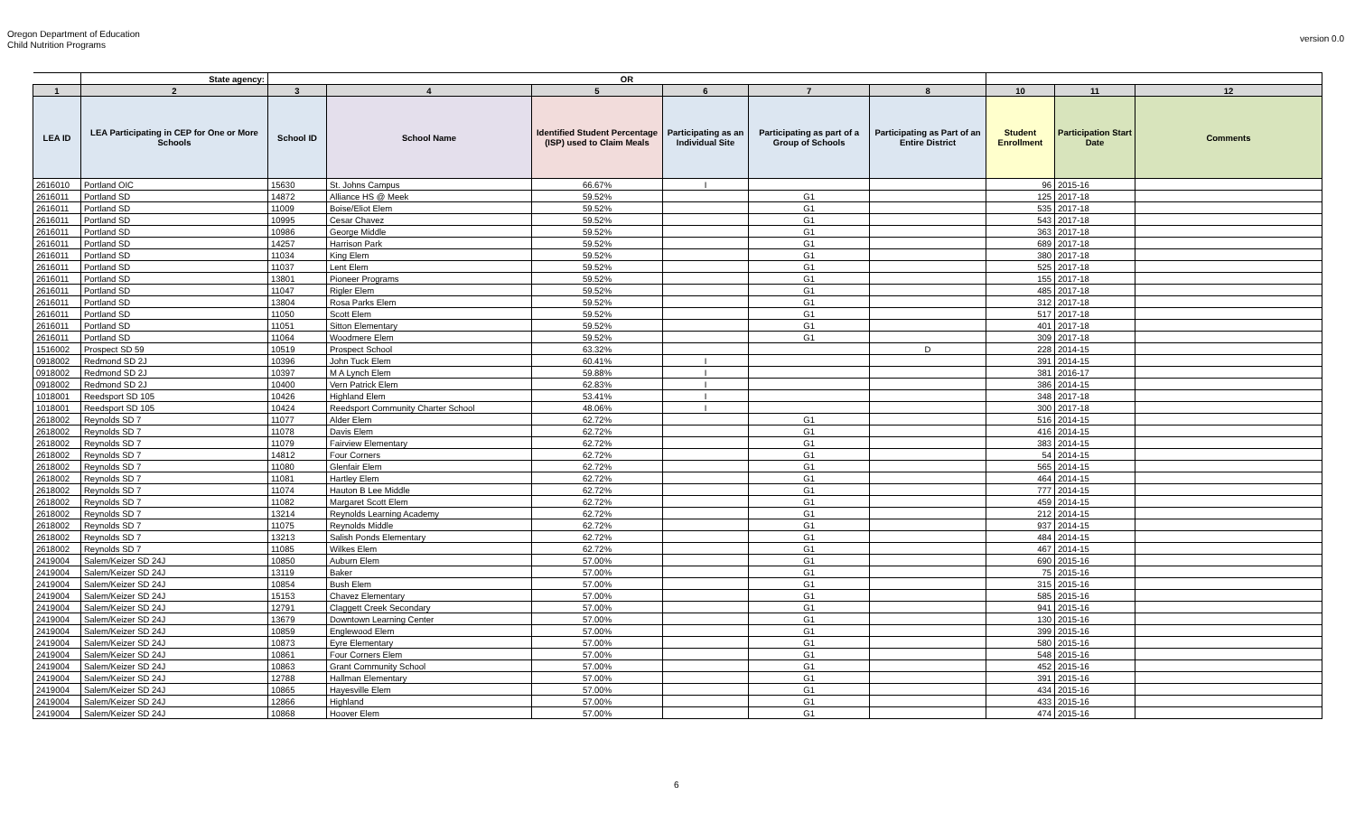Oregon Department of Education
Child Nutrition Programs
version 0.0
| | State agency: | OR | | | | | | | | |
| --- | --- | --- | --- | --- | --- | --- | --- | --- | --- | --- |
| 1 | 2 | 3 | 4 | 5 | 6 | 7 | 8 | 10 | 11 | 12 |
| LEA ID | LEA Participating in CEP for One or More Schools | School ID | School Name | Identified Student Percentage (ISP) used to Claim Meals | Participating as an Individual Site | Participating as part of a Group of Schools | Participating as Part of an Entire District | Student Enrollment | Participation Start Date | Comments |
| 2616010 | Portland OIC | 15630 | St. Johns Campus | 66.67% | I | | | 96 | 2015-16 | |
| 2616011 | Portland SD | 14872 | Alliance HS @ Meek | 59.52% | | G1 | | 125 | 2017-18 | |
| 2616011 | Portland SD | 11009 | Boise/Eliot Elem | 59.52% | | G1 | | 535 | 2017-18 | |
| 2616011 | Portland SD | 10995 | Cesar Chavez | 59.52% | | G1 | | 543 | 2017-18 | |
| 2616011 | Portland SD | 10986 | George Middle | 59.52% | | G1 | | 363 | 2017-18 | |
| 2616011 | Portland SD | 14257 | Harrison Park | 59.52% | | G1 | | 689 | 2017-18 | |
| 2616011 | Portland SD | 11034 | King Elem | 59.52% | | G1 | | 380 | 2017-18 | |
| 2616011 | Portland SD | 11037 | Lent Elem | 59.52% | | G1 | | 525 | 2017-18 | |
| 2616011 | Portland SD | 13801 | Pioneer Programs | 59.52% | | G1 | | 155 | 2017-18 | |
| 2616011 | Portland SD | 11047 | Rigler Elem | 59.52% | | G1 | | 485 | 2017-18 | |
| 2616011 | Portland SD | 13804 | Rosa Parks Elem | 59.52% | | G1 | | 312 | 2017-18 | |
| 2616011 | Portland SD | 11050 | Scott Elem | 59.52% | | G1 | | 517 | 2017-18 | |
| 2616011 | Portland SD | 11051 | Sitton Elementary | 59.52% | | G1 | | 401 | 2017-18 | |
| 2616011 | Portland SD | 11064 | Woodmere Elem | 59.52% | | G1 | | 309 | 2017-18 | |
| 1516002 | Prospect SD 59 | 10519 | Prospect School | 63.32% | | | D | 228 | 2014-15 | |
| 0918002 | Redmond SD 2J | 10396 | John Tuck Elem | 60.41% | I | | | 391 | 2014-15 | |
| 0918002 | Redmond SD 2J | 10397 | M A Lynch Elem | 59.88% | I | | | 381 | 2016-17 | |
| 0918002 | Redmond SD 2J | 10400 | Vern Patrick Elem | 62.83% | I | | | 386 | 2014-15 | |
| 1018001 | Reedsport SD 105 | 10426 | Highland Elem | 53.41% | I | | | 348 | 2017-18 | |
| 1018001 | Reedsport SD 105 | 10424 | Reedsport Community Charter School | 48.06% | I | | | 300 | 2017-18 | |
| 2618002 | Reynolds SD 7 | 11077 | Alder Elem | 62.72% | | G1 | | 516 | 2014-15 | |
| 2618002 | Reynolds SD 7 | 11078 | Davis Elem | 62.72% | | G1 | | 416 | 2014-15 | |
| 2618002 | Reynolds SD 7 | 11079 | Fairview Elementary | 62.72% | | G1 | | 383 | 2014-15 | |
| 2618002 | Reynolds SD 7 | 14812 | Four Corners | 62.72% | | G1 | | 54 | 2014-15 | |
| 2618002 | Reynolds SD 7 | 11080 | Glenfair Elem | 62.72% | | G1 | | 565 | 2014-15 | |
| 2618002 | Reynolds SD 7 | 11081 | Hartley Elem | 62.72% | | G1 | | 464 | 2014-15 | |
| 2618002 | Reynolds SD 7 | 11074 | Hauton B Lee Middle | 62.72% | | G1 | | 777 | 2014-15 | |
| 2618002 | Reynolds SD 7 | 11082 | Margaret Scott Elem | 62.72% | | G1 | | 459 | 2014-15 | |
| 2618002 | Reynolds SD 7 | 13214 | Reynolds Learning Academy | 62.72% | | G1 | | 212 | 2014-15 | |
| 2618002 | Reynolds SD 7 | 11075 | Reynolds Middle | 62.72% | | G1 | | 937 | 2014-15 | |
| 2618002 | Reynolds SD 7 | 13213 | Salish Ponds Elementary | 62.72% | | G1 | | 484 | 2014-15 | |
| 2618002 | Reynolds SD 7 | 11085 | Wilkes Elem | 62.72% | | G1 | | 467 | 2014-15 | |
| 2419004 | Salem/Keizer SD 24J | 10850 | Auburn Elem | 57.00% | | G1 | | 690 | 2015-16 | |
| 2419004 | Salem/Keizer SD 24J | 13119 | Baker | 57.00% | | G1 | | 75 | 2015-16 | |
| 2419004 | Salem/Keizer SD 24J | 10854 | Bush Elem | 57.00% | | G1 | | 315 | 2015-16 | |
| 2419004 | Salem/Keizer SD 24J | 15153 | Chavez Elementary | 57.00% | | G1 | | 585 | 2015-16 | |
| 2419004 | Salem/Keizer SD 24J | 12791 | Claggett Creek Secondary | 57.00% | | G1 | | 941 | 2015-16 | |
| 2419004 | Salem/Keizer SD 24J | 13679 | Downtown Learning Center | 57.00% | | G1 | | 130 | 2015-16 | |
| 2419004 | Salem/Keizer SD 24J | 10859 | Englewood Elem | 57.00% | | G1 | | 399 | 2015-16 | |
| 2419004 | Salem/Keizer SD 24J | 10873 | Eyre Elementary | 57.00% | | G1 | | 580 | 2015-16 | |
| 2419004 | Salem/Keizer SD 24J | 10861 | Four Corners Elem | 57.00% | | G1 | | 548 | 2015-16 | |
| 2419004 | Salem/Keizer SD 24J | 10863 | Grant Community School | 57.00% | | G1 | | 452 | 2015-16 | |
| 2419004 | Salem/Keizer SD 24J | 12788 | Hallman Elementary | 57.00% | | G1 | | 391 | 2015-16 | |
| 2419004 | Salem/Keizer SD 24J | 10865 | Hayesville Elem | 57.00% | | G1 | | 434 | 2015-16 | |
| 2419004 | Salem/Keizer SD 24J | 12866 | Highland | 57.00% | | G1 | | 433 | 2015-16 | |
| 2419004 | Salem/Keizer SD 24J | 10868 | Hoover Elem | 57.00% | | G1 | | 474 | 2015-16 | |
6